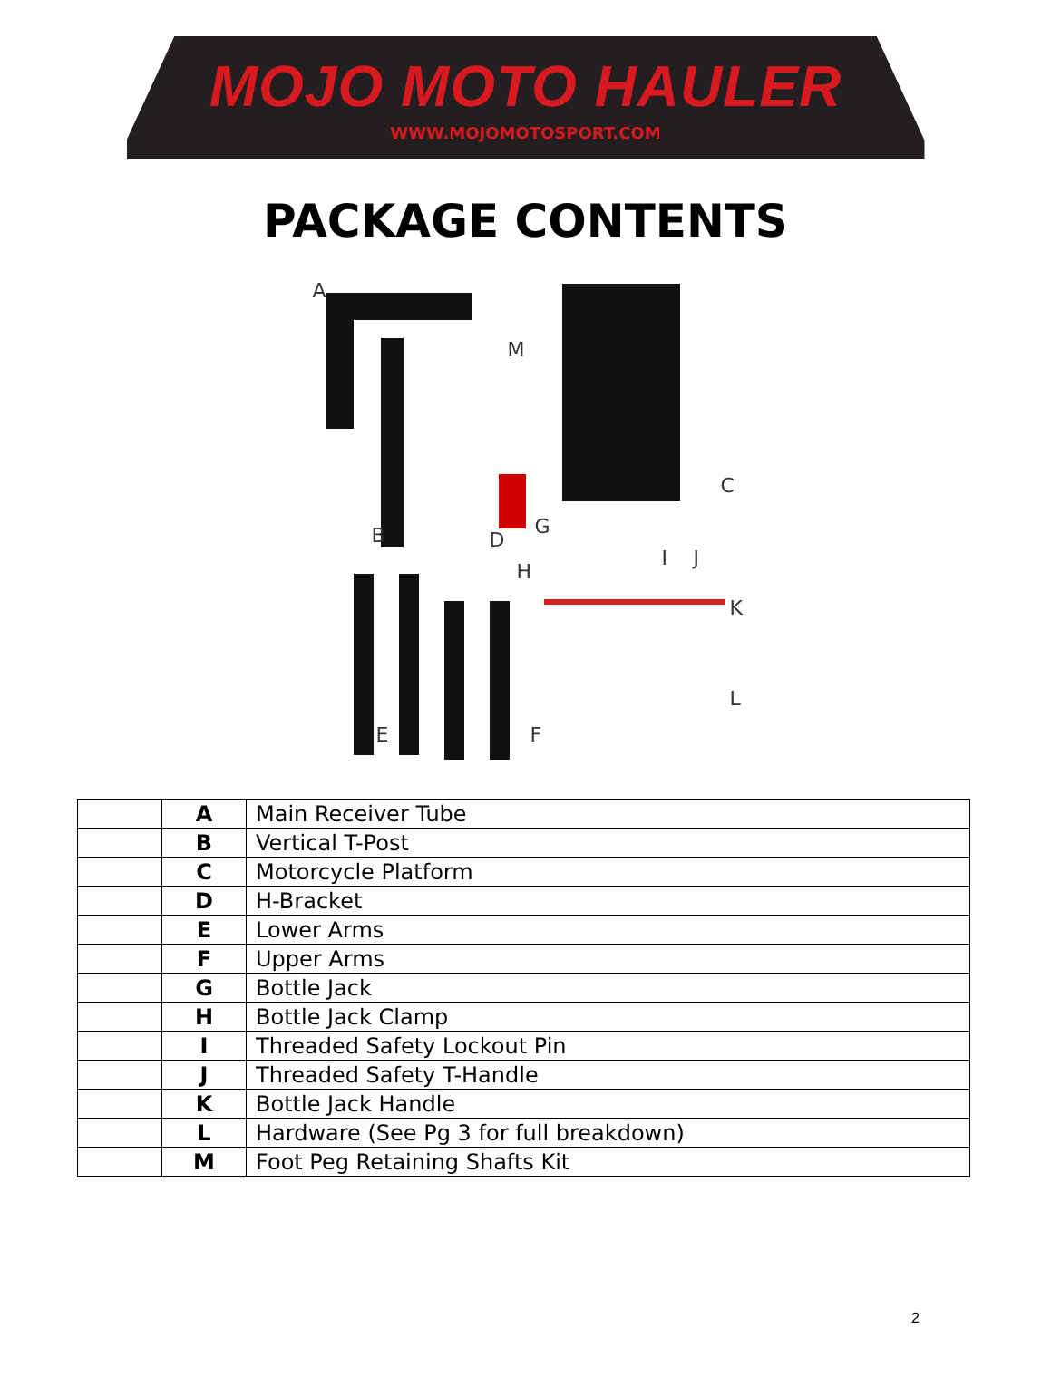MOJO MOTO HAULER
WWW.MOJOMOTOSPORT.COM
PACKAGE CONTENTS
A
B
C
D
E F
G
H
I J
K
L
M
| | A | Main Receiver Tube |
| | B | Vertical T-Post |
| | C | Motorcycle Platform |
| | D | H-Bracket |
| | E | Lower Arms |
| | F | Upper Arms |
| | G | Bottle Jack |
| | H | Bottle Jack Clamp |
| | I | Threaded Safety Lockout Pin |
| | J | Threaded Safety T-Handle |
| | K | Bottle Jack Handle |
| | L | Hardware (See Pg 3 for full breakdown) |
| | M | Foot Peg Retaining Shafts Kit |
2